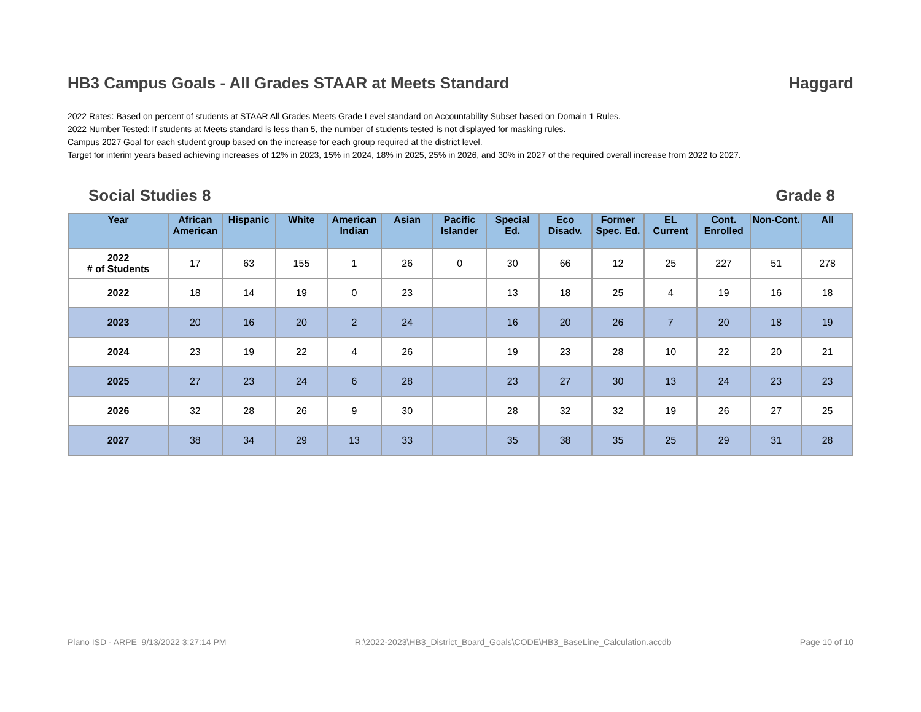HB3 Campus Goals - All Grades STAAR at Meets Standard Haggard
2022 Rates: Based on percent of students at STAAR All Grades Meets Grade Level standard on Accountability Subset based on Domain 1 Rules.
2022 Number Tested: If students at Meets standard is less than 5, the number of students tested is not displayed for masking rules.
Campus 2027 Goal for each student group based on the increase for each group required at the district level.
Target for interim years based achieving increases of 12% in 2023, 15% in 2024, 18% in 2025, 25% in 2026, and 30% in 2027 of the required overall increase from 2022 to 2027.
Social Studies 8 Grade 8
| Year | African American | Hispanic | White | American Indian | Asian | Pacific Islander | Special Ed. | Eco Disadv. | Former Spec. Ed. | EL Current | Cont. Enrolled | Non-Cont. | All |
| --- | --- | --- | --- | --- | --- | --- | --- | --- | --- | --- | --- | --- | --- |
| 2022 # of Students | 17 | 63 | 155 | 1 | 26 | 0 | 30 | 66 | 12 | 25 | 227 | 51 | 278 |
| 2022 | 18 | 14 | 19 | 0 | 23 | | 13 | 18 | 25 | 4 | 19 | 16 | 18 |
| 2023 | 20 | 16 | 20 | 2 | 24 | | 16 | 20 | 26 | 7 | 20 | 18 | 19 |
| 2024 | 23 | 19 | 22 | 4 | 26 | | 19 | 23 | 28 | 10 | 22 | 20 | 21 |
| 2025 | 27 | 23 | 24 | 6 | 28 | | 23 | 27 | 30 | 13 | 24 | 23 | 23 |
| 2026 | 32 | 28 | 26 | 9 | 30 | | 28 | 32 | 32 | 19 | 26 | 27 | 25 |
| 2027 | 38 | 34 | 29 | 13 | 33 | | 35 | 38 | 35 | 25 | 29 | 31 | 28 |
Plano ISD - ARPE 9/13/2022 3:27:14 PM R:\2022-2023\HB3_District_Board_Goals\CODE\HB3_BaseLine_Calculation.accdb Page 10 of 10